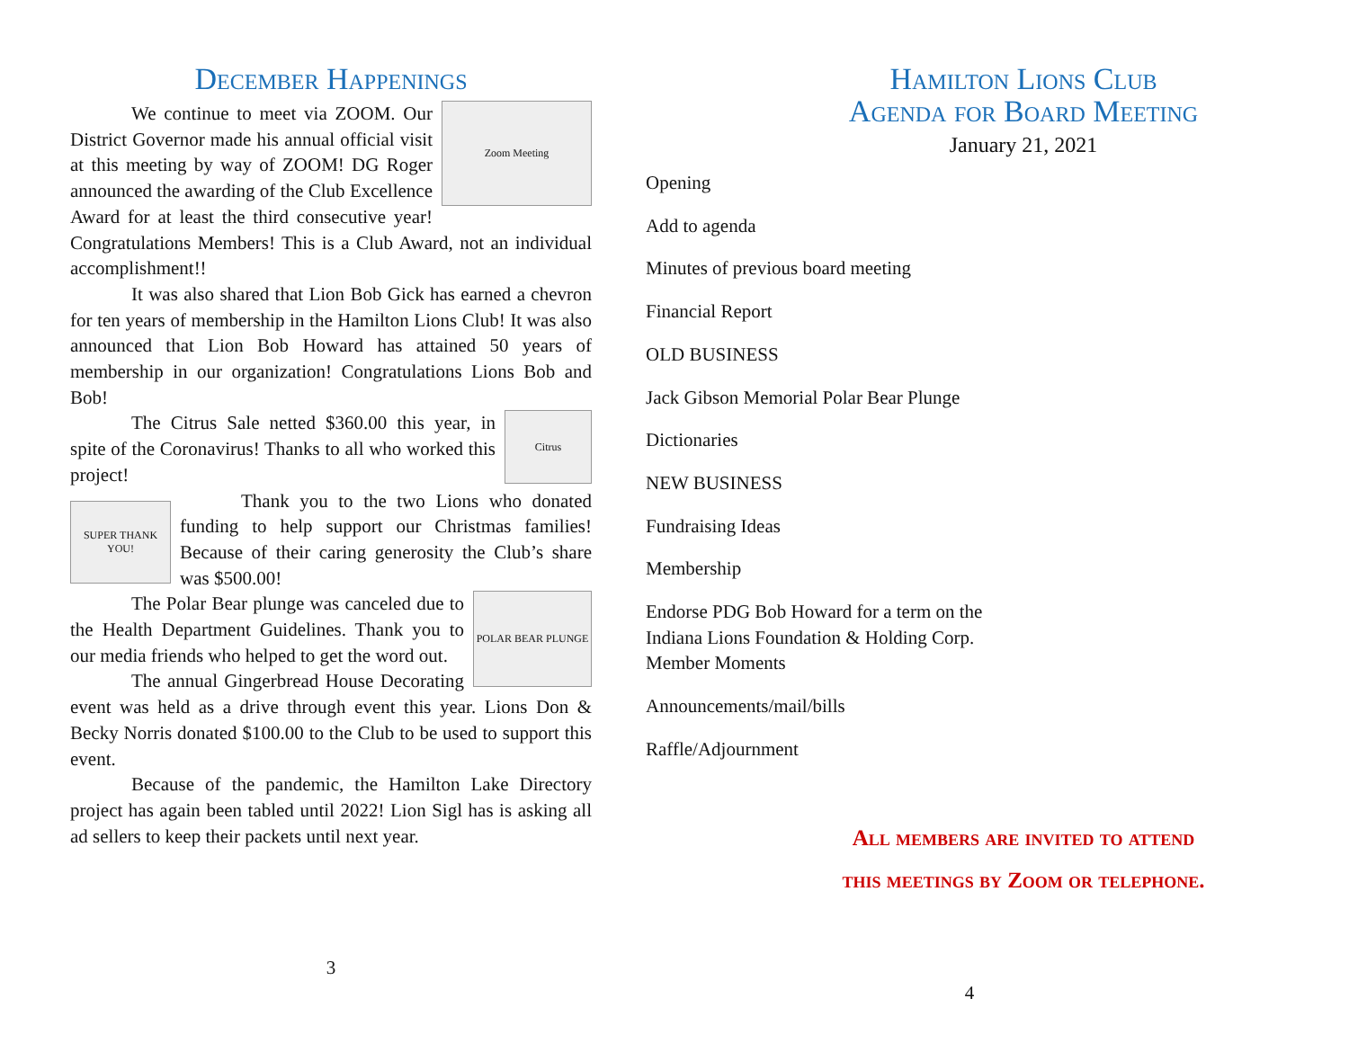December Happenings
Zoom Meeting
We continue to meet via ZOOM. Our District Governor made his annual official visit at this meeting by way of ZOOM! DG Roger announced the awarding of the Club Excellence Award for at least the third consecutive year! Congratulations Members! This is a Club Award, not an individual accomplishment!!
It was also shared that Lion Bob Gick has earned a chevron for ten years of membership in the Hamilton Lions Club! It was also announced that Lion Bob Howard has attained 50 years of membership in our organization! Congratulations Lions Bob and Bob!
Citrus
The Citrus Sale netted $360.00 this year, in spite of the Coronavirus! Thanks to all who worked this project!
SUPER THANK YOU!
Thank you to the two Lions who donated funding to help support our Christmas families! Because of their caring generosity the Club’s share was $500.00!
POLAR BEAR PLUNGE
The Polar Bear plunge was canceled due to the Health Department Guidelines. Thank you to our media friends who helped to get the word out.
The annual Gingerbread House Decorating event was held as a drive through event this year. Lions Don & Becky Norris donated $100.00 to the Club to be used to support this event.
Because of the pandemic, the Hamilton Lake Directory project has again been tabled until 2022! Lion Sigl has is asking all ad sellers to keep their packets until next year.
3
Hamilton Lions Club
Agenda for Board Meeting
January 21, 2021
Opening
Add to agenda
Minutes of previous board meeting
Financial Report
OLD BUSINESS
Jack Gibson Memorial Polar Bear Plunge
Dictionaries
NEW BUSINESS
Fundraising Ideas
Membership
Endorse PDG Bob Howard for a term on the
Indiana Lions Foundation & Holding Corp.
Member Moments
Announcements/mail/bills
Raffle/Adjournment
All members are invited to attend
this meetings by Zoom or telephone.
4